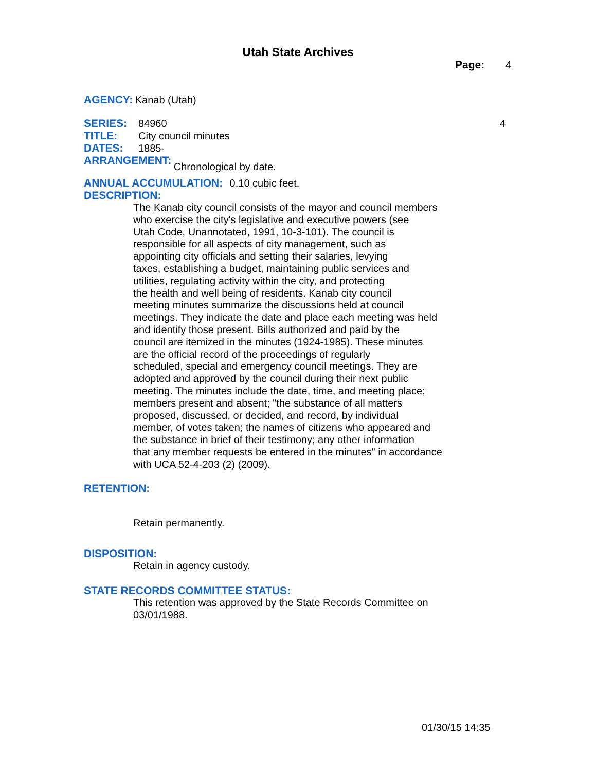Utah State Archives
Page: 4
AGENCY: Kanab (Utah)
SERIES: 84960 4
TITLE: City council minutes
DATES: 1885-
ARRANGEMENT: Chronological by date.
ANNUAL ACCUMULATION: 0.10 cubic feet.
DESCRIPTION:
The Kanab city council consists of the mayor and council members
who exercise the city's legislative and executive powers (see
Utah Code, Unannotated, 1991, 10-3-101). The council is
responsible for all aspects of city management, such as
appointing city officials and setting their salaries, levying
taxes, establishing a budget, maintaining public services and
utilities, regulating activity within the city, and protecting
the health and well being of residents. Kanab city council
meeting minutes summarize the discussions held at council
meetings. They indicate the date and place each meeting was held
and identify those present. Bills authorized and paid by the
council are itemized in the minutes (1924-1985). These minutes
are the official record of the proceedings of regularly
scheduled, special and emergency council meetings. They are
adopted and approved by the council during their next public
meeting. The minutes include the date, time, and meeting place;
members present and absent; "the substance of all matters
proposed, discussed, or decided, and record, by individual
member, of votes taken; the names of citizens who appeared and
the substance in brief of their testimony; any other information
that any member requests be entered in the minutes" in accordance
with UCA 52-4-203 (2) (2009).
RETENTION:
Retain permanently.
DISPOSITION:
Retain in agency custody.
STATE RECORDS COMMITTEE STATUS:
This retention was approved by the State Records Committee on
03/01/1988.
01/30/15 14:35